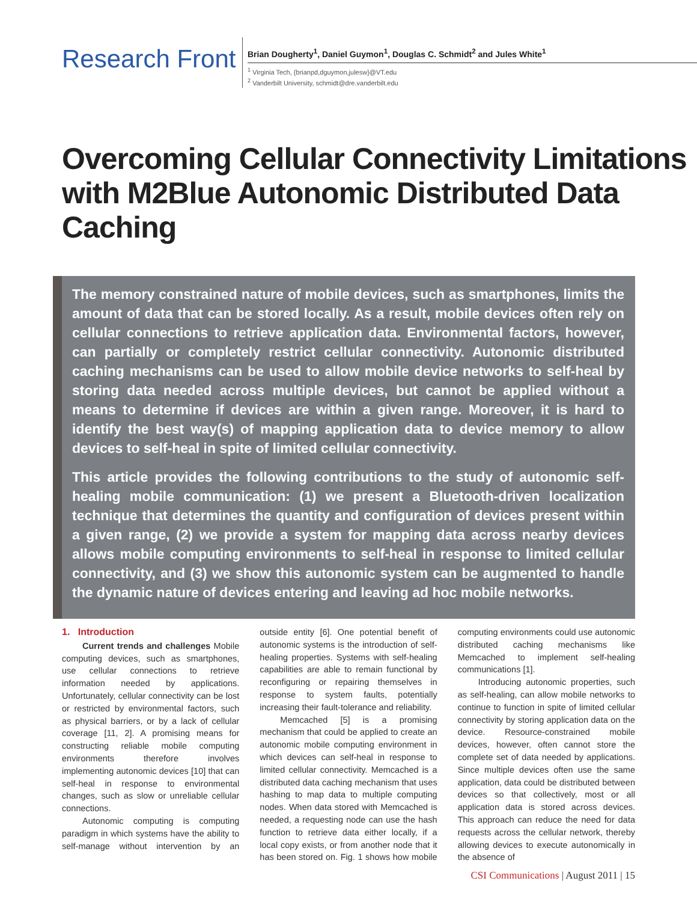Research Front
Brian Dougherty<sup>1</sup>, Daniel Guymon<sup>1</sup>, Douglas C. Schmidt<sup>2</sup> and Jules White<sup>1</sup>
<sup>1</sup> Virginia Tech, {brianpd,dguymon,julesw}@VT.edu
<sup>2</sup> Vanderbilt University, schmidt@dre.vanderbilt.edu
Overcoming Cellular Connectivity Limitations with M2Blue Autonomic Distributed Data Caching
The memory constrained nature of mobile devices, such as smartphones, limits the amount of data that can be stored locally. As a result, mobile devices often rely on cellular connections to retrieve application data. Environmental factors, however, can partially or completely restrict cellular connectivity. Autonomic distributed caching mechanisms can be used to allow mobile device networks to self-heal by storing data needed across multiple devices, but cannot be applied without a means to determine if devices are within a given range. Moreover, it is hard to identify the best way(s) of mapping application data to device memory to allow devices to self-heal in spite of limited cellular connectivity.
This article provides the following contributions to the study of autonomic self-healing mobile communication: (1) we present a Bluetooth-driven localization technique that determines the quantity and configuration of devices present within a given range, (2) we provide a system for mapping data across nearby devices allows mobile computing environments to self-heal in response to limited cellular connectivity, and (3) we show this autonomic system can be augmented to handle the dynamic nature of devices entering and leaving ad hoc mobile networks.
1. Introduction
Current trends and challenges Mobile computing devices, such as smartphones, use cellular connections to retrieve information needed by applications. Unfortunately, cellular connectivity can be lost or restricted by environmental factors, such as physical barriers, or by a lack of cellular coverage [11, 2]. A promising means for constructing reliable mobile computing environments therefore involves implementing autonomic devices [10] that can self-heal in response to environmental changes, such as slow or unreliable cellular connections.
Autonomic computing is computing paradigm in which systems have the ability to self-manage without intervention by an outside entity [6]. One potential benefit of autonomic systems is the introduction of self-healing properties. Systems with self-healing capabilities are able to remain functional by reconfiguring or repairing themselves in response to system faults, potentially increasing their fault-tolerance and reliability.
Memcached [5] is a promising mechanism that could be applied to create an autonomic mobile computing environment in which devices can self-heal in response to limited cellular connectivity. Memcached is a distributed data caching mechanism that uses hashing to map data to multiple computing nodes. When data stored with Memcached is needed, a requesting node can use the hash function to retrieve data either locally, if a local copy exists, or from another node that it has been stored on. Fig. 1 shows how mobile computing environments could use autonomic distributed caching mechanisms like Memcached to implement self-healing communications [1].
Introducing autonomic properties, such as self-healing, can allow mobile networks to continue to function in spite of limited cellular connectivity by storing application data on the device. Resource-constrained mobile devices, however, often cannot store the complete set of data needed by applications. Since multiple devices often use the same application, data could be distributed between devices so that collectively, most or all application data is stored across devices. This approach can reduce the need for data requests across the cellular network, thereby allowing devices to execute autonomically in the absence of
CSI Communications | August 2011 | 15